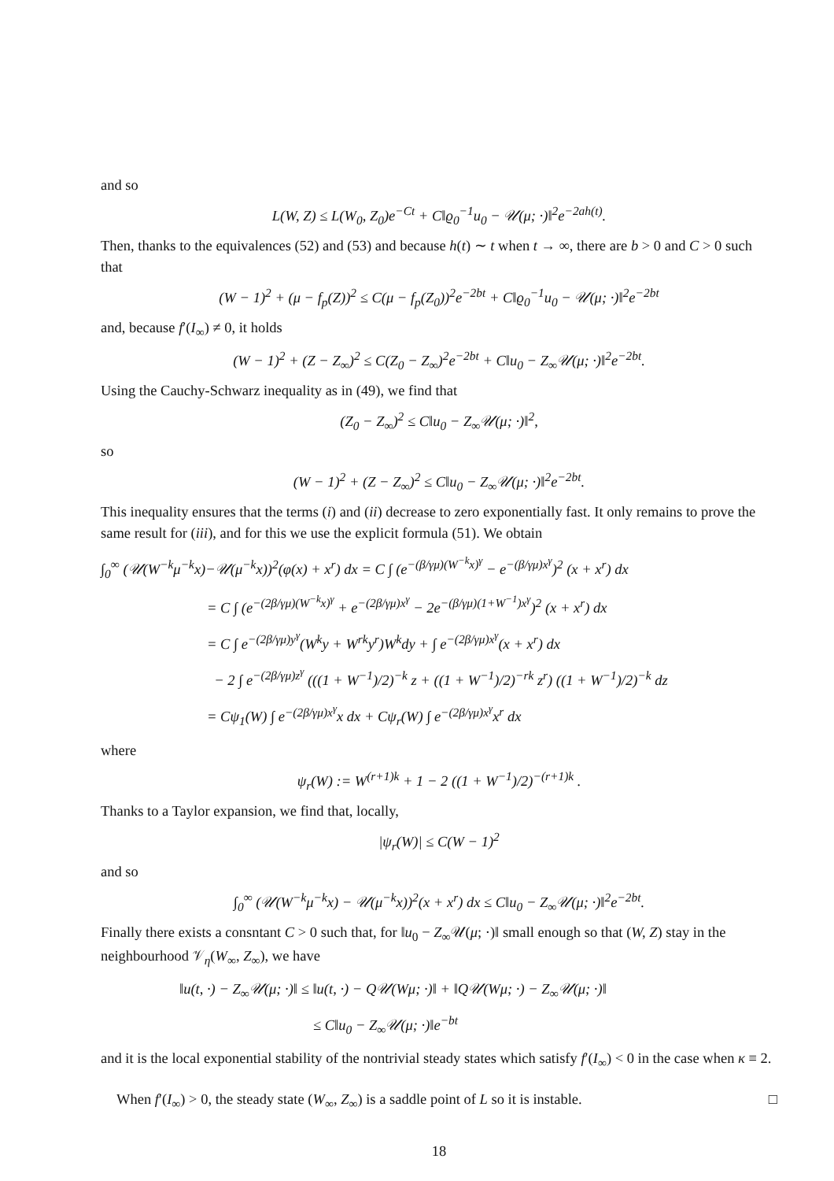and so
L(W, Z) ≤ L(W<sub>0</sub>, Z<sub>0</sub>)e<sup>−Ct</sup> + C‖ϱ<sub>0</sub><sup>−1</sup>u<sub>0</sub> − 𝒰(μ; ·)‖<sup>2</sup>e<sup>−2ah(t)</sup>.
Then, thanks to the equivalences (52) and (53) and because h(t) ∼ t when t → ∞, there are b > 0 and C > 0 such that
(W − 1)<sup>2</sup> + (μ − f<sub>p</sub>(Z))<sup>2</sup> ≤ C(μ − f<sub>p</sub>(Z<sub>0</sub>))<sup>2</sup>e<sup>−2bt</sup> + C‖ϱ<sub>0</sub><sup>−1</sup>u<sub>0</sub> − 𝒰(μ; ·)‖<sup>2</sup>e<sup>−2bt</sup>
and, because f′(I<sub>∞</sub>) ≠ 0, it holds
(W − 1)<sup>2</sup> + (Z − Z<sub>∞</sub>)<sup>2</sup> ≤ C(Z<sub>0</sub> − Z<sub>∞</sub>)<sup>2</sup>e<sup>−2bt</sup> + C‖u<sub>0</sub> − Z<sub>∞</sub>𝒰(μ; ·)‖<sup>2</sup>e<sup>−2bt</sup>.
Using the Cauchy-Schwarz inequality as in (49), we find that
(Z<sub>0</sub> − Z<sub>∞</sub>)<sup>2</sup> ≤ C‖u<sub>0</sub> − Z<sub>∞</sub>𝒰(μ; ·)‖<sup>2</sup>,
so
(W − 1)<sup>2</sup> + (Z − Z<sub>∞</sub>)<sup>2</sup> ≤ C‖u<sub>0</sub> − Z<sub>∞</sub>𝒰(μ; ·)‖<sup>2</sup>e<sup>−2bt</sup>.
This inequality ensures that the terms (i) and (ii) decrease to zero exponentially fast. It only remains to prove the same result for (iii), and for this we use the explicit formula (51). We obtain
∫<sub>0</sub><sup>∞</sup> (𝒰(W<sup>−k</sup>μ<sup>−k</sup>x)−𝒰(μ<sup>−k</sup>x))<sup>2</sup>(φ(x) + x<sup>r</sup>) dx = C ∫ (e<sup>−(β/γμ)(W<sup>−k</sup>x)<sup>γ</sup></sup> − e<sup>−(β/γμ)x<sup>γ</sup></sup>)<sup>2</sup> (x + x<sup>r</sup>) dx
= C ∫ (e<sup>−(2β/γμ)(W<sup>−k</sup>x)<sup>γ</sup></sup> + e<sup>−(2β/γμ)x<sup>γ</sup></sup> − 2e<sup>−(β/γμ)(1+W<sup>−1</sup>)x<sup>γ</sup></sup>)<sup>2</sup> (x + x<sup>r</sup>) dx
= C ∫ e<sup>−(2β/γμ)y<sup>γ</sup></sup>(W<sup>k</sup>y + W<sup>rk</sup>y<sup>r</sup>)W<sup>k</sup>dy + ∫ e<sup>−(2β/γμ)x<sup>γ</sup></sup>(x + x<sup>r</sup>) dx
− 2 ∫ e<sup>−(2β/γμ)z<sup>γ</sup></sup> (((1 + W<sup>−1</sup>)/2)<sup>−k</sup> z + ((1 + W<sup>−1</sup>)/2)<sup>−rk</sup> z<sup>r</sup>) ((1 + W<sup>−1</sup>)/2)<sup>−k</sup> dz
= Cψ<sub>1</sub>(W) ∫ e<sup>−(2β/γμ)x<sup>γ</sup></sup>x dx + Cψ<sub>r</sub>(W) ∫ e<sup>−(2β/γμ)x<sup>γ</sup></sup>x<sup>r</sup> dx
where
ψ<sub>r</sub>(W) := W<sup>(r+1)k</sup> + 1 − 2 ((1 + W<sup>−1</sup>)/2)<sup>−(r+1)k</sup> .
Thanks to a Taylor expansion, we find that, locally,
|ψ<sub>r</sub>(W)| ≤ C(W − 1)<sup>2</sup>
and so
∫<sub>0</sub><sup>∞</sup> (𝒰(W<sup>−k</sup>μ<sup>−k</sup>x) − 𝒰(μ<sup>−k</sup>x))<sup>2</sup>(x + x<sup>r</sup>) dx ≤ C‖u<sub>0</sub> − Z<sub>∞</sub>𝒰(μ; ·)‖<sup>2</sup>e<sup>−2bt</sup>.
Finally there exists a consntant C > 0 such that, for ‖u<sub>0</sub> − Z<sub>∞</sub>𝒰(μ; ·)‖ small enough so that (W, Z) stay in the neighbourhood 𝒱<sub>η</sub>(W<sub>∞</sub>, Z<sub>∞</sub>), we have
‖u(t, ·) − Z<sub>∞</sub>𝒰(μ; ·)‖ ≤ ‖u(t, ·) − Q𝒰(Wμ; ·)‖ + ‖Q𝒰(Wμ; ·) − Z<sub>∞</sub>𝒰(μ; ·)‖
≤ C‖u<sub>0</sub> − Z<sub>∞</sub>𝒰(μ; ·)‖e<sup>−bt</sup>
and it is the local exponential stability of the nontrivial steady states which satisfy f′(I<sub>∞</sub>) < 0 in the case when κ ≡ 2.
When f′(I<sub>∞</sub>) > 0, the steady state (W<sub>∞</sub>, Z<sub>∞</sub>) is a saddle point of L so it is instable. □
18